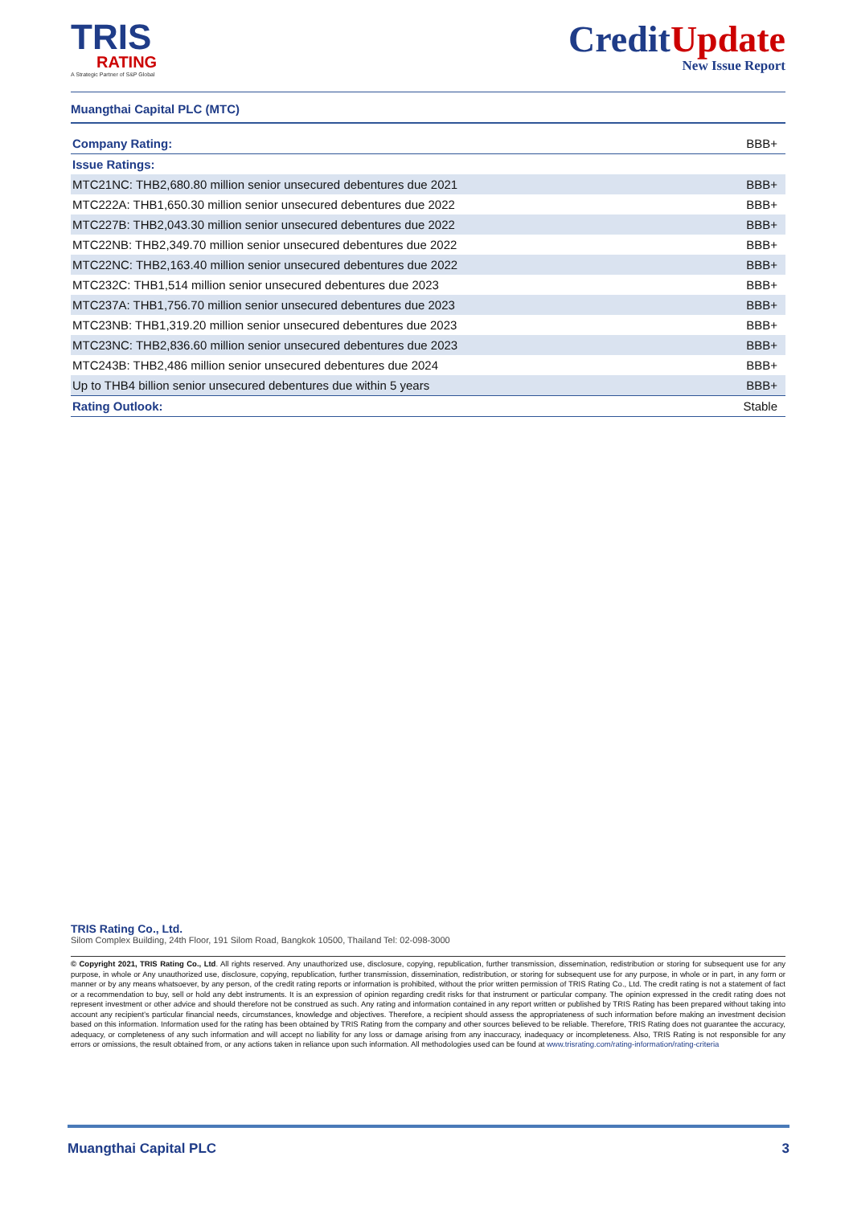TRIS
RATING
A Strategic Partner of S&P Global
CreditUpdate
New Issue Report
Muangthai Capital PLC (MTC)
| Company Rating: | BBB+ |
| Issue Ratings: | |
| MTC21NC: THB2,680.80 million senior unsecured debentures due 2021 | BBB+ |
| MTC222A: THB1,650.30 million senior unsecured debentures due 2022 | BBB+ |
| MTC227B: THB2,043.30 million senior unsecured debentures due 2022 | BBB+ |
| MTC22NB: THB2,349.70 million senior unsecured debentures due 2022 | BBB+ |
| MTC22NC: THB2,163.40 million senior unsecured debentures due 2022 | BBB+ |
| MTC232C: THB1,514 million senior unsecured debentures due 2023 | BBB+ |
| MTC237A: THB1,756.70 million senior unsecured debentures due 2023 | BBB+ |
| MTC23NB: THB1,319.20 million senior unsecured debentures due 2023 | BBB+ |
| MTC23NC: THB2,836.60 million senior unsecured debentures due 2023 | BBB+ |
| MTC243B: THB2,486 million senior unsecured debentures due 2024 | BBB+ |
| Up to THB4 billion senior unsecured debentures due within 5 years | BBB+ |
| Rating Outlook: | Stable |
TRIS Rating Co., Ltd.
Silom Complex Building, 24th Floor, 191 Silom Road, Bangkok 10500, Thailand Tel: 02-098-3000
© Copyright 2021, TRIS Rating Co., Ltd. All rights reserved. Any unauthorized use, disclosure, copying, republication, further transmission, dissemination, redistribution or storing for subsequent use for any purpose, in whole or Any unauthorized use, disclosure, copying, republication, further transmission, dissemination, redistribution, or storing for subsequent use for any purpose, in whole or in part, in any form or manner or by any means whatsoever, by any person, of the credit rating reports or information is prohibited, without the prior written permission of TRIS Rating Co., Ltd. The credit rating is not a statement of fact or a recommendation to buy, sell or hold any debt instruments. It is an expression of opinion regarding credit risks for that instrument or particular company. The opinion expressed in the credit rating does not represent investment or other advice and should therefore not be construed as such. Any rating and information contained in any report written or published by TRIS Rating has been prepared without taking into account any recipient’s particular financial needs, circumstances, knowledge and objectives. Therefore, a recipient should assess the appropriateness of such information before making an investment decision based on this information. Information used for the rating has been obtained by TRIS Rating from the company and other sources believed to be reliable. Therefore, TRIS Rating does not guarantee the accuracy, adequacy, or completeness of any such information and will accept no liability for any loss or damage arising from any inaccuracy, inadequacy or incompleteness. Also, TRIS Rating is not responsible for any errors or omissions, the result obtained from, or any actions taken in reliance upon such information. All methodologies used can be found at www.trisrating.com/rating-information/rating-criteria
Muangthai Capital PLC 3